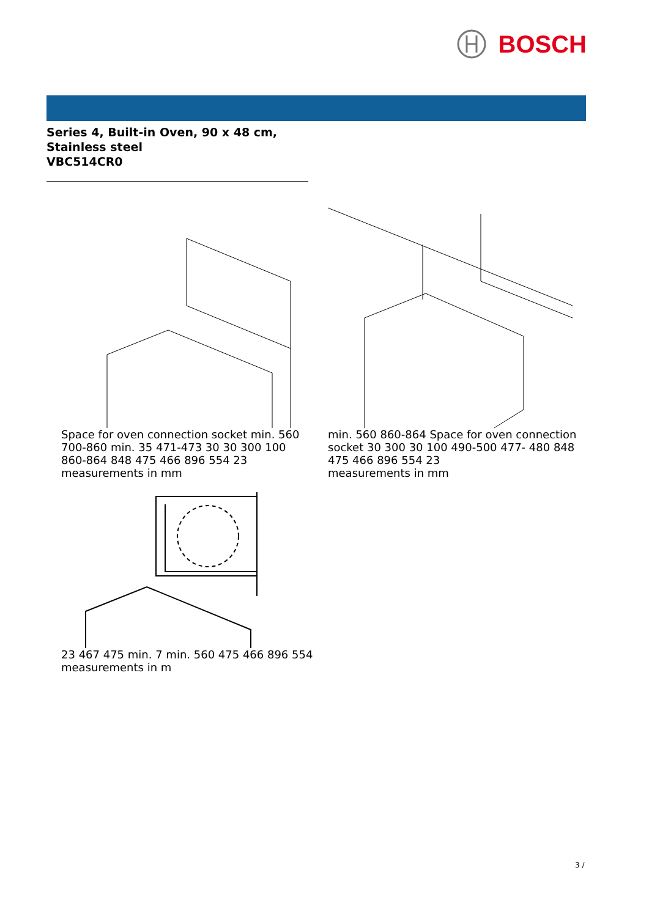BOSCH
Series 4, Built-in Oven, 90 x 48 cm,
Stainless steel
VBC514CR0
Space for oven connection socket min. 560 700-860 min. 35 471-473 30 30 300 100 860-864 848 475 466 896 554 23
measurements in mm
min. 560 860-864 Space for oven connection socket 30 300 30 100 490-500 477- 480 848 475 466 896 554 23
measurements in mm
23 467 475 min. 7 min. 560 475 466 896 554
measurements in m
3 /